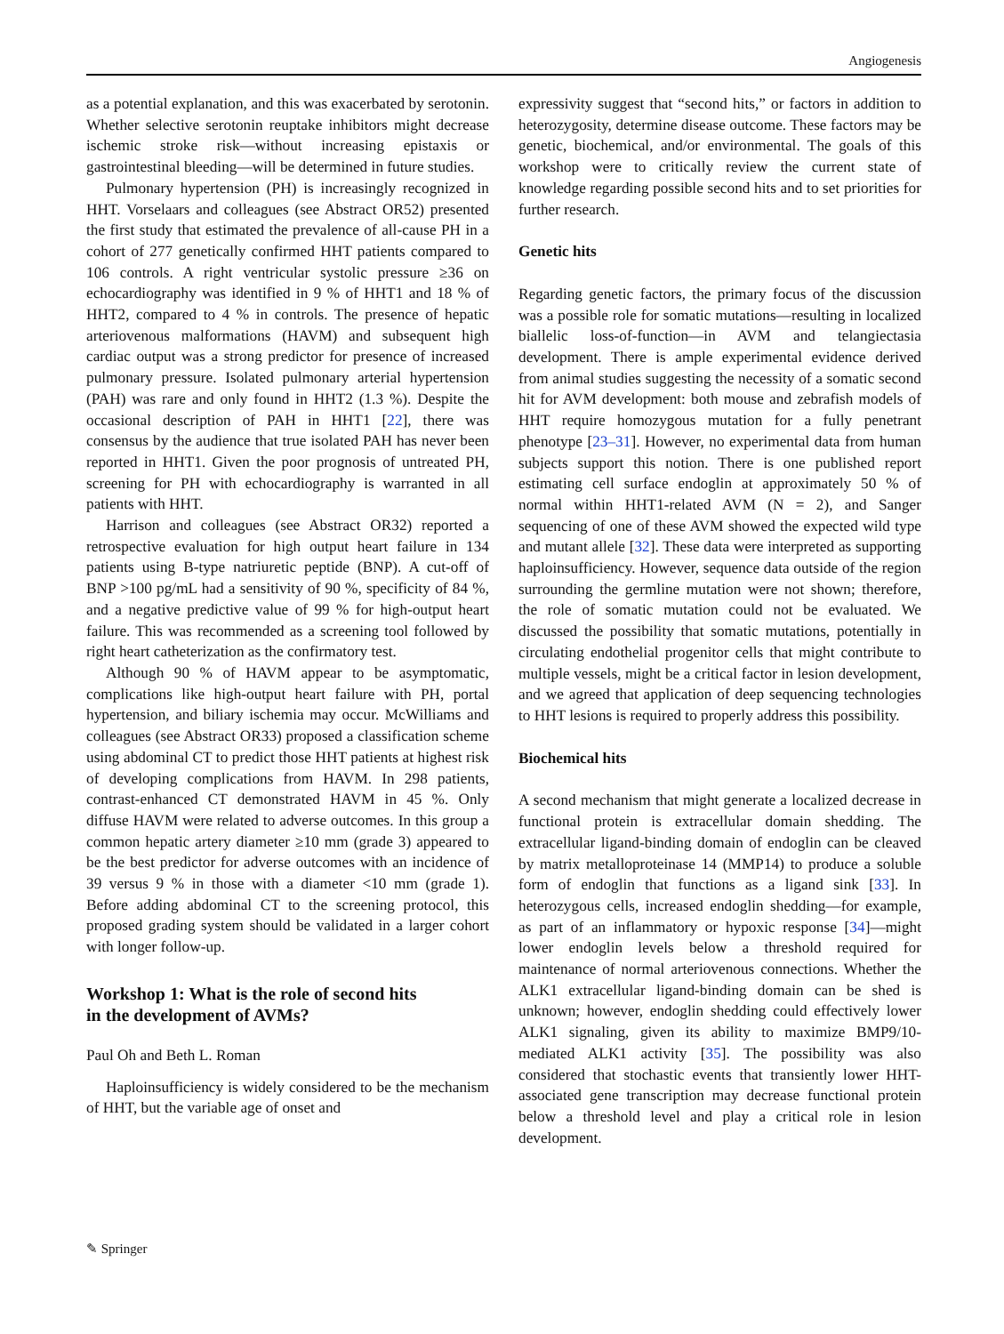Angiogenesis
as a potential explanation, and this was exacerbated by serotonin. Whether selective serotonin reuptake inhibitors might decrease ischemic stroke risk—without increasing epistaxis or gastrointestinal bleeding—will be determined in future studies.
Pulmonary hypertension (PH) is increasingly recognized in HHT. Vorselaars and colleagues (see Abstract OR52) presented the first study that estimated the prevalence of all-cause PH in a cohort of 277 genetically confirmed HHT patients compared to 106 controls. A right ventricular systolic pressure ≥36 on echocardiography was identified in 9 % of HHT1 and 18 % of HHT2, compared to 4 % in controls. The presence of hepatic arteriovenous malformations (HAVM) and subsequent high cardiac output was a strong predictor for presence of increased pulmonary pressure. Isolated pulmonary arterial hypertension (PAH) was rare and only found in HHT2 (1.3 %). Despite the occasional description of PAH in HHT1 [22], there was consensus by the audience that true isolated PAH has never been reported in HHT1. Given the poor prognosis of untreated PH, screening for PH with echocardiography is warranted in all patients with HHT.
Harrison and colleagues (see Abstract OR32) reported a retrospective evaluation for high output heart failure in 134 patients using B-type natriuretic peptide (BNP). A cut-off of BNP >100 pg/mL had a sensitivity of 90 %, specificity of 84 %, and a negative predictive value of 99 % for high-output heart failure. This was recommended as a screening tool followed by right heart catheterization as the confirmatory test.
Although 90 % of HAVM appear to be asymptomatic, complications like high-output heart failure with PH, portal hypertension, and biliary ischemia may occur. McWilliams and colleagues (see Abstract OR33) proposed a classification scheme using abdominal CT to predict those HHT patients at highest risk of developing complications from HAVM. In 298 patients, contrast-enhanced CT demonstrated HAVM in 45 %. Only diffuse HAVM were related to adverse outcomes. In this group a common hepatic artery diameter ≥10 mm (grade 3) appeared to be the best predictor for adverse outcomes with an incidence of 39 versus 9 % in those with a diameter <10 mm (grade 1). Before adding abdominal CT to the screening protocol, this proposed grading system should be validated in a larger cohort with longer follow-up.
Workshop 1: What is the role of second hits
in the development of AVMs?
Paul Oh and Beth L. Roman
Haploinsufficiency is widely considered to be the mechanism of HHT, but the variable age of onset and
expressivity suggest that “second hits,” or factors in addition to heterozygosity, determine disease outcome. These factors may be genetic, biochemical, and/or environmental. The goals of this workshop were to critically review the current state of knowledge regarding possible second hits and to set priorities for further research.
Genetic hits
Regarding genetic factors, the primary focus of the discussion was a possible role for somatic mutations—resulting in localized biallelic loss-of-function—in AVM and telangiectasia development. There is ample experimental evidence derived from animal studies suggesting the necessity of a somatic second hit for AVM development: both mouse and zebrafish models of HHT require homozygous mutation for a fully penetrant phenotype [23–31]. However, no experimental data from human subjects support this notion. There is one published report estimating cell surface endoglin at approximately 50 % of normal within HHT1-related AVM (N = 2), and Sanger sequencing of one of these AVM showed the expected wild type and mutant allele [32]. These data were interpreted as supporting haploinsufficiency. However, sequence data outside of the region surrounding the germline mutation were not shown; therefore, the role of somatic mutation could not be evaluated. We discussed the possibility that somatic mutations, potentially in circulating endothelial progenitor cells that might contribute to multiple vessels, might be a critical factor in lesion development, and we agreed that application of deep sequencing technologies to HHT lesions is required to properly address this possibility.
Biochemical hits
A second mechanism that might generate a localized decrease in functional protein is extracellular domain shedding. The extracellular ligand-binding domain of endoglin can be cleaved by matrix metalloproteinase 14 (MMP14) to produce a soluble form of endoglin that functions as a ligand sink [33]. In heterozygous cells, increased endoglin shedding—for example, as part of an inflammatory or hypoxic response [34]—might lower endoglin levels below a threshold required for maintenance of normal arteriovenous connections. Whether the ALK1 extracellular ligand-binding domain can be shed is unknown; however, endoglin shedding could effectively lower ALK1 signaling, given its ability to maximize BMP9/10-mediated ALK1 activity [35]. The possibility was also considered that stochastic events that transiently lower HHT-associated gene transcription may decrease functional protein below a threshold level and play a critical role in lesion development.
✎ Springer